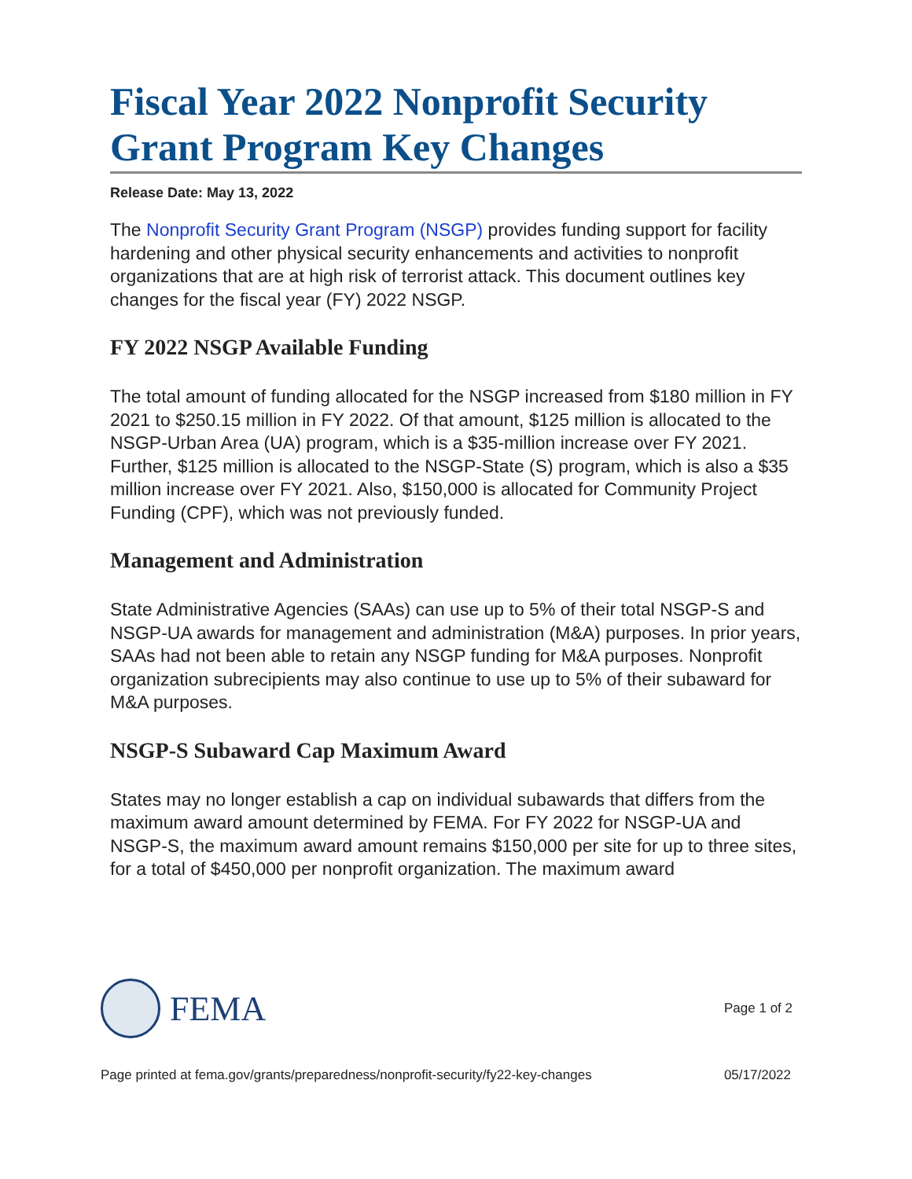Fiscal Year 2022 Nonprofit Security Grant Program Key Changes
Release Date: May 13, 2022
The Nonprofit Security Grant Program (NSGP) provides funding support for facility hardening and other physical security enhancements and activities to nonprofit organizations that are at high risk of terrorist attack. This document outlines key changes for the fiscal year (FY) 2022 NSGP.
FY 2022 NSGP Available Funding
The total amount of funding allocated for the NSGP increased from $180 million in FY 2021 to $250.15 million in FY 2022. Of that amount, $125 million is allocated to the NSGP-Urban Area (UA) program, which is a $35-million increase over FY 2021. Further, $125 million is allocated to the NSGP-State (S) program, which is also a $35 million increase over FY 2021. Also, $150,000 is allocated for Community Project Funding (CPF), which was not previously funded.
Management and Administration
State Administrative Agencies (SAAs) can use up to 5% of their total NSGP-S and NSGP-UA awards for management and administration (M&A) purposes. In prior years, SAAs had not been able to retain any NSGP funding for M&A purposes. Nonprofit organization subrecipients may also continue to use up to 5% of their subaward for M&A purposes.
NSGP-S Subaward Cap Maximum Award
States may no longer establish a cap on individual subawards that differs from the maximum award amount determined by FEMA. For FY 2022 for NSGP-UA and NSGP-S, the maximum award amount remains $150,000 per site for up to three sites, for a total of $450,000 per nonprofit organization. The maximum award
FEMA
Page 1 of 2
Page printed at fema.gov/grants/preparedness/nonprofit-security/fy22-key-changes 05/17/2022